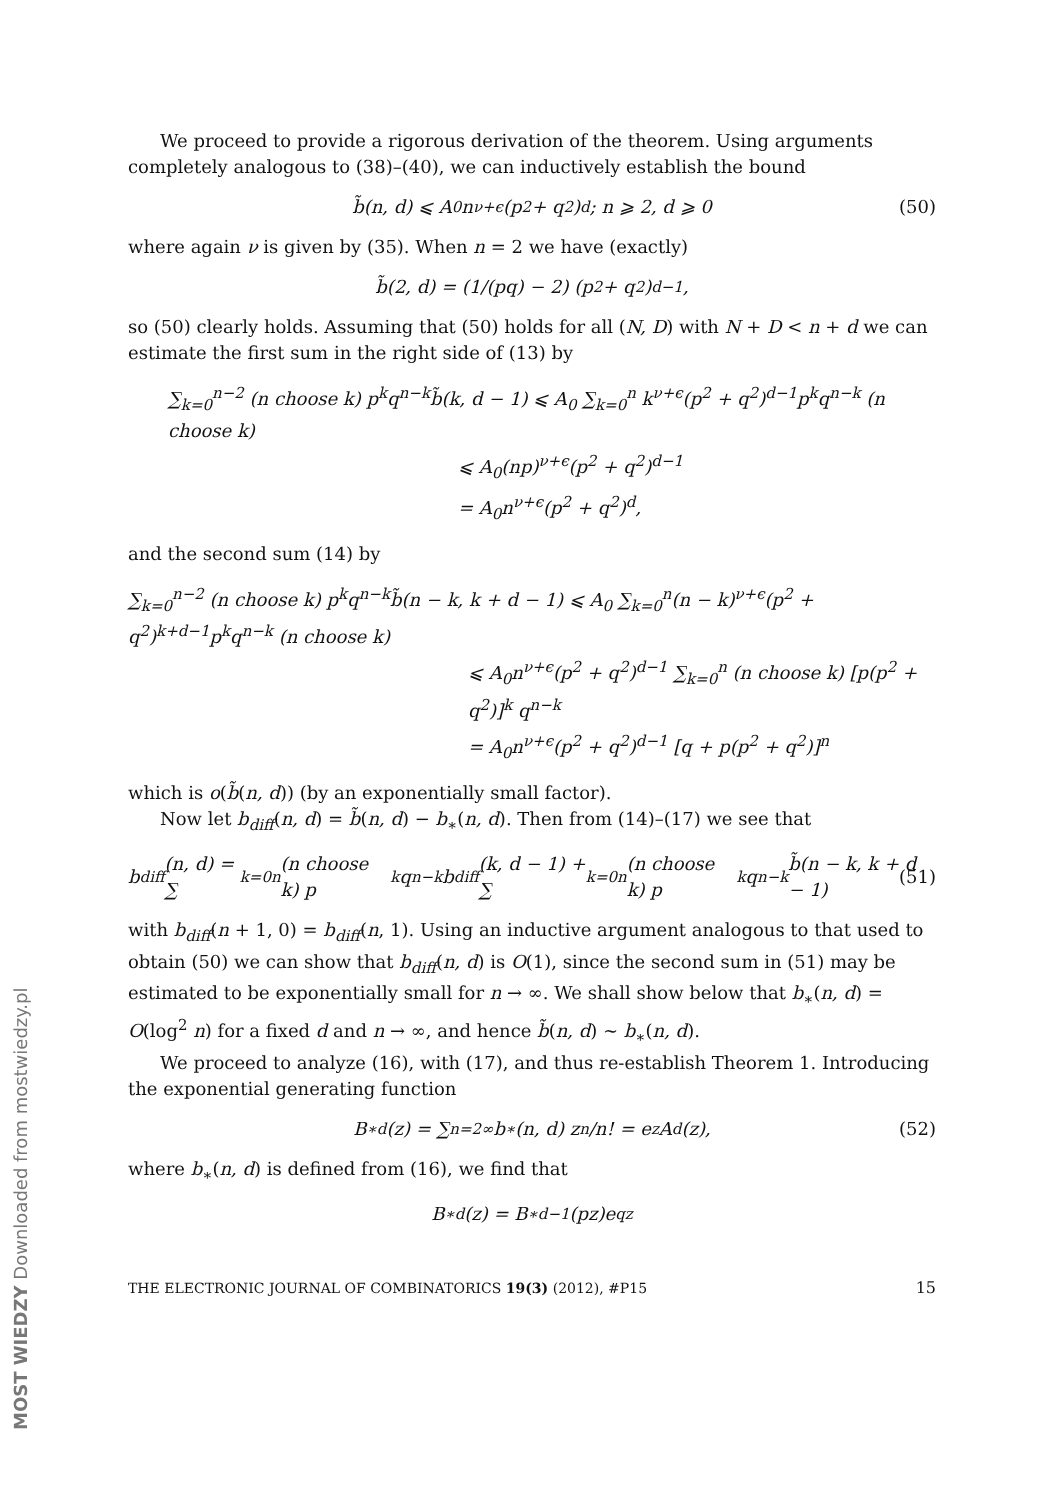We proceed to provide a rigorous derivation of the theorem. Using arguments completely analogous to (38)–(40), we can inductively establish the bound
b̃(n, d) ⩽ A<sub>0</sub>n<sup>ν+ϵ</sup>(p<sup>2</sup> + q<sup>2</sup>)<sup>d</sup>; n ⩾ 2, d ⩾ 0 (50)
where again ν is given by (35). When n = 2 we have (exactly)
b̃(2, d) = (1/(pq) − 2) (p<sup>2</sup> + q<sup>2</sup>)<sup>d−1</sup>,
so (50) clearly holds. Assuming that (50) holds for all (N, D) with N + D < n + d we can estimate the first sum in the right side of (13) by
∑<sub>k=0</sub><sup>n−2</sup> (n choose k) p<sup>k</sup>q<sup>n−k</sup>b̃(k, d − 1) ⩽ A<sub>0</sub> ∑<sub>k=0</sub><sup>n</sup> k<sup>ν+ϵ</sup>(p<sup>2</sup> + q<sup>2</sup>)<sup>d−1</sup>p<sup>k</sup>q<sup>n−k</sup> (n choose k)
⩽ A<sub>0</sub>(np)<sup>ν+ϵ</sup>(p<sup>2</sup> + q<sup>2</sup>)<sup>d−1</sup>
= A<sub>0</sub>n<sup>ν+ϵ</sup>(p<sup>2</sup> + q<sup>2</sup>)<sup>d</sup>,
and the second sum (14) by
∑<sub>k=0</sub><sup>n−2</sup> (n choose k) p<sup>k</sup>q<sup>n−k</sup>b̃(n − k, k + d − 1) ⩽ A<sub>0</sub> ∑<sub>k=0</sub><sup>n</sup>(n − k)<sup>ν+ϵ</sup>(p<sup>2</sup> + q<sup>2</sup>)<sup>k+d−1</sup>p<sup>k</sup>q<sup>n−k</sup> (n choose k)
⩽ A<sub>0</sub>n<sup>ν+ϵ</sup>(p<sup>2</sup> + q<sup>2</sup>)<sup>d−1</sup> ∑<sub>k=0</sub><sup>n</sup> (n choose k) [p(p<sup>2</sup> + q<sup>2</sup>)]<sup>k</sup> q<sup>n−k</sup>
= A<sub>0</sub>n<sup>ν+ϵ</sup>(p<sup>2</sup> + q<sup>2</sup>)<sup>d−1</sup> [q + p(p<sup>2</sup> + q<sup>2</sup>)]<sup>n</sup>
which is o(b̃(n, d)) (by an exponentially small factor).
Now let b<sub>diff</sub>(n, d) = b̃(n, d) − b<sub>∗</sub>(n, d). Then from (14)–(17) we see that
b<sub>diff</sub>(n, d) = ∑<sub>k=0</sub><sup>n</sup> (n choose k) p<sup>k</sup>q<sup>n−k</sup>b<sub>diff</sub>(k, d − 1) + ∑<sub>k=0</sub><sup>n</sup> (n choose k) p<sup>k</sup>q<sup>n−k</sup>b̃(n − k, k + d − 1) (51)
with b<sub>diff</sub>(n + 1, 0) = b<sub>diff</sub>(n, 1). Using an inductive argument analogous to that used to obtain (50) we can show that b<sub>diff</sub>(n, d) is O(1), since the second sum in (51) may be estimated to be exponentially small for n → ∞. We shall show below that b<sub>∗</sub>(n, d) = O(log<sup>2</sup> n) for a fixed d and n → ∞, and hence b̃(n, d) ∼ b<sub>∗</sub>(n, d).
We proceed to analyze (16), with (17), and thus re-establish Theorem 1. Introducing the exponential generating function
B<sup>∗</sup><sub>d</sub>(z) = ∑<sub>n=2</sub><sup>∞</sup> b<sub>∗</sub>(n, d) z<sup>n</sup>/n! = e<sup>z</sup>A<sub>d</sub>(z), (52)
where b<sub>∗</sub>(n, d) is defined from (16), we find that
B<sup>∗</sup><sub>d</sub>(z) = B<sup>∗</sup><sub>d−1</sub>(pz)e<sup>qz</sup>
THE ELECTRONIC JOURNAL OF COMBINATORICS 19(3) (2012), #P15 15
MOST WIEDZY Downloaded from mostwiedzy.pl